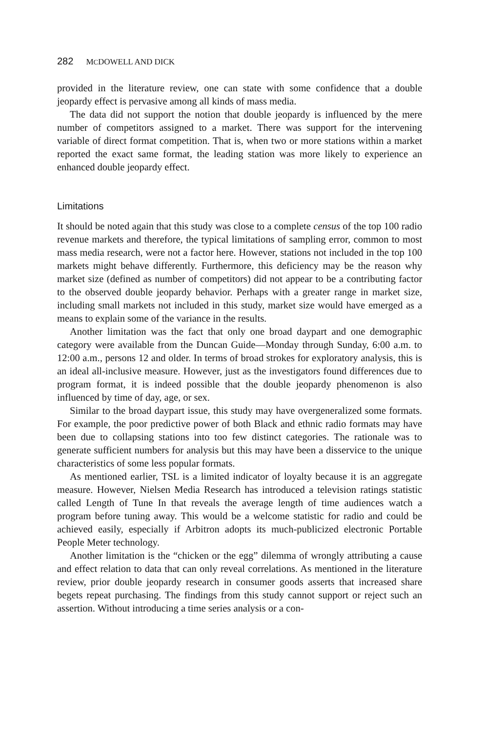282 MCDOWELL AND DICK
provided in the literature review, one can state with some confidence that a double jeopardy effect is pervasive among all kinds of mass media.
The data did not support the notion that double jeopardy is influenced by the mere number of competitors assigned to a market. There was support for the intervening variable of direct format competition. That is, when two or more stations within a market reported the exact same format, the leading station was more likely to experience an enhanced double jeopardy effect.
Limitations
It should be noted again that this study was close to a complete census of the top 100 radio revenue markets and therefore, the typical limitations of sampling error, common to most mass media research, were not a factor here. However, stations not included in the top 100 markets might behave differently. Furthermore, this deficiency may be the reason why market size (defined as number of competitors) did not appear to be a contributing factor to the observed double jeopardy behavior. Perhaps with a greater range in market size, including small markets not included in this study, market size would have emerged as a means to explain some of the variance in the results.
Another limitation was the fact that only one broad daypart and one demographic category were available from the Duncan Guide—Monday through Sunday, 6:00 a.m. to 12:00 a.m., persons 12 and older. In terms of broad strokes for exploratory analysis, this is an ideal all-inclusive measure. However, just as the investigators found differences due to program format, it is indeed possible that the double jeopardy phenomenon is also influenced by time of day, age, or sex.
Similar to the broad daypart issue, this study may have overgeneralized some formats. For example, the poor predictive power of both Black and ethnic radio formats may have been due to collapsing stations into too few distinct categories. The rationale was to generate sufficient numbers for analysis but this may have been a disservice to the unique characteristics of some less popular formats.
As mentioned earlier, TSL is a limited indicator of loyalty because it is an aggregate measure. However, Nielsen Media Research has introduced a television ratings statistic called Length of Tune In that reveals the average length of time audiences watch a program before tuning away. This would be a welcome statistic for radio and could be achieved easily, especially if Arbitron adopts its much-publicized electronic Portable People Meter technology.
Another limitation is the “chicken or the egg” dilemma of wrongly attributing a cause and effect relation to data that can only reveal correlations. As mentioned in the literature review, prior double jeopardy research in consumer goods asserts that increased share begets repeat purchasing. The findings from this study cannot support or reject such an assertion. Without introducing a time series analysis or a con-